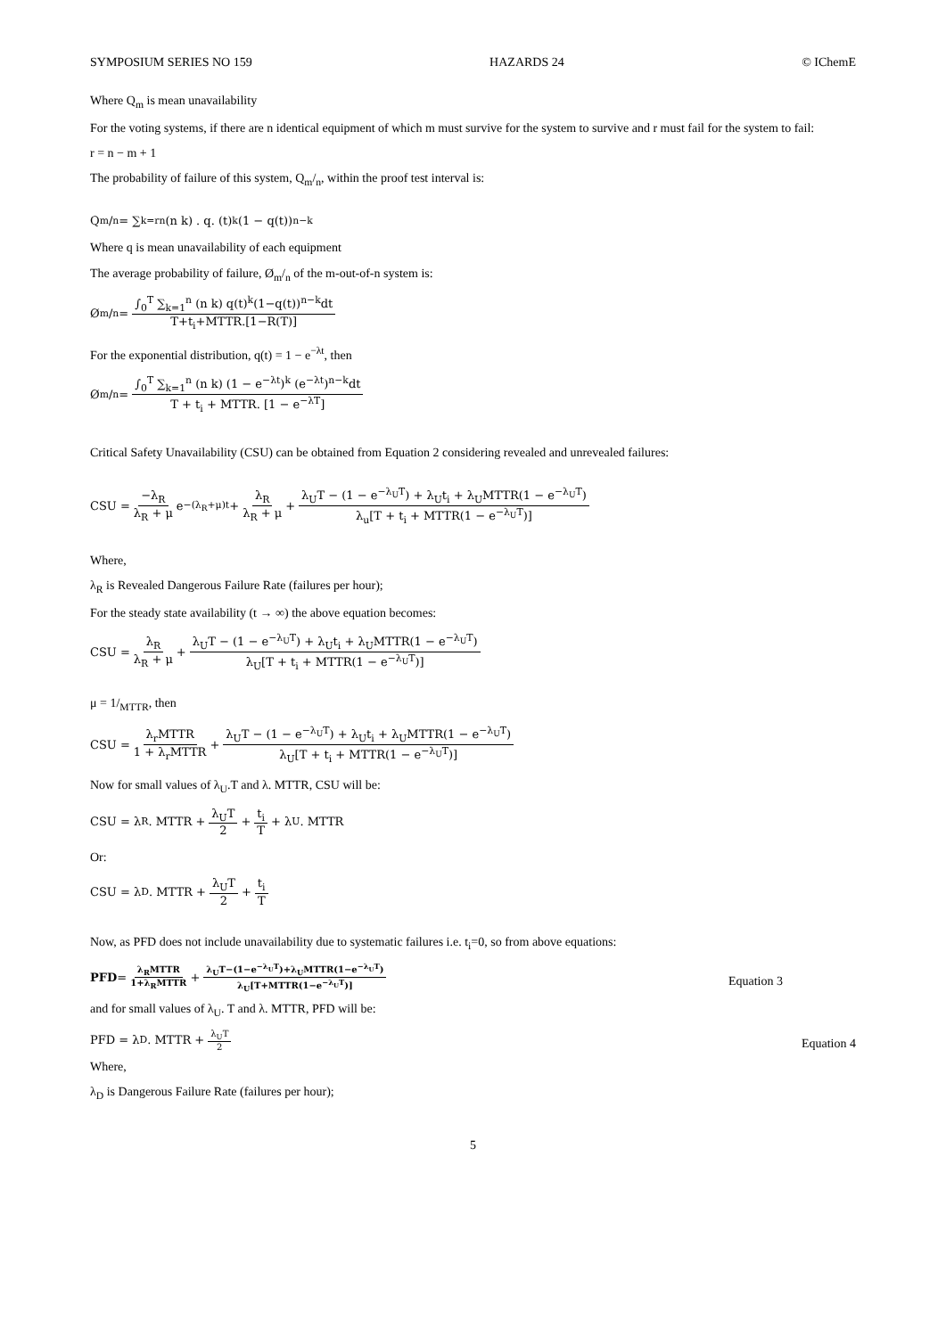SYMPOSIUM SERIES NO 159 HAZARDS 24 © IChemE
Where Q<sub>m</sub> is mean unavailability
For the voting systems, if there are n identical equipment of which m must survive for the system to survive and r must fail for the system to fail:
r = n − m + 1
The probability of failure of this system, Q<sub>m</sub>/<sub>n</sub>, within the proof test interval is:
Q<sub>m</sub>/<sub>n</sub> = ∑<sub>k=r</sub><sup>n</sup> (n k) . q. (t)<sup>k</sup>(1 − q(t))<sup>n−k</sup>
Where q is mean unavailability of each equipment
The average probability of failure, Ø<sub>m</sub>/<sub>n</sub> of the m-out-of-n system is:
Ø<sub>m</sub>/<sub>n</sub> = ∫<sub>0</sub><sup>T</sup> ∑<sub>k=1</sub><sup>n</sup> (n k) q(t)<sup>k</sup>(1−q(t))<sup>n−k</sup>dt T+t<sub>i</sub>+MTTR.[1−R(T)]
For the exponential distribution, q(t) = 1 − e<sup>−λt</sup>, then
Ø<sub>m</sub>/<sub>n</sub> = ∫<sub>0</sub><sup>T</sup> ∑<sub>k=1</sub><sup>n</sup> (n k) (1 − e<sup>−λt</sup>)<sup>k</sup> (e<sup>−λt</sup>)<sup>n−k</sup>dt T + t<sub>i</sub> + MTTR. [1 − e<sup>−λT</sup>]
Critical Safety Unavailability (CSU) can be obtained from Equation 2 considering revealed and unrevealed failures:
CSU = −λ<sub>R</sub> λ<sub>R</sub> + μ e<sup>−(λ<sub>R</sub>+μ)t</sup> + λ<sub>R</sub> λ<sub>R</sub> + μ + λ<sub>U</sub>T − (1 − e<sup>−λ<sub>U</sub>T</sup>) + λ<sub>U</sub>t<sub>i</sub> + λ<sub>U</sub>MTTR(1 − e<sup>−λ<sub>U</sub>T</sup>) λ<sub>u</sub>[T + t<sub>i</sub> + MTTR(1 − e<sup>−λ<sub>U</sub>T</sup>)]
Where,
λ<sub>R</sub> is Revealed Dangerous Failure Rate (failures per hour);
For the steady state availability (t → ∞) the above equation becomes:
CSU = λ<sub>R</sub> λ<sub>R</sub> + μ + λ<sub>U</sub>T − (1 − e<sup>−λ<sub>U</sub>T</sup>) + λ<sub>U</sub>t<sub>i</sub> + λ<sub>U</sub>MTTR(1 − e<sup>−λ<sub>U</sub>T</sup>) λ<sub>U</sub>[T + t<sub>i</sub> + MTTR(1 − e<sup>−λ<sub>U</sub>T</sup>)]
μ = 1/<sub>MTTR</sub>, then
CSU = λ<sub>r</sub>MTTR 1 + λ<sub>r</sub>MTTR + λ<sub>U</sub>T − (1 − e<sup>−λ<sub>U</sub>T</sup>) + λ<sub>U</sub>t<sub>i</sub> + λ<sub>U</sub>MTTR(1 − e<sup>−λ<sub>U</sub>T</sup>) λ<sub>U</sub>[T + t<sub>i</sub> + MTTR(1 − e<sup>−λ<sub>U</sub>T</sup>)]
Now for small values of λ<sub>U</sub>.T and λ. MTTR, CSU will be:
CSU = λ<sub>R</sub>. MTTR + λ<sub>U</sub>T 2 + t<sub>i</sub> T + λ<sub>U</sub>. MTTR
Or:
CSU = λ<sub>D</sub>. MTTR + λ<sub>U</sub>T 2 + t<sub>i</sub> T
Now, as PFD does not include unavailability due to systematic failures i.e. t<sub>i</sub>=0, so from above equations:
PFD = λ<sub>R</sub>MTTR 1+λ<sub>R</sub>MTTR + λ<sub>U</sub>T−(1−e<sup>−λ<sub>U</sub>T</sup>)+λ<sub>U</sub>MTTR(1−e<sup>−λ<sub>U</sub>T</sup>) λ<sub>U</sub>[T+MTTR(1−e<sup>−λ<sub>U</sub>T</sup>)]
Equation 3
and for small values of λ<sub>U</sub>. T and λ. MTTR, PFD will be:
PFD = λ<sub>D</sub>. MTTR + λ<sub>U</sub>T 2
Equation 4
Where,
λ<sub>D</sub> is Dangerous Failure Rate (failures per hour);
5